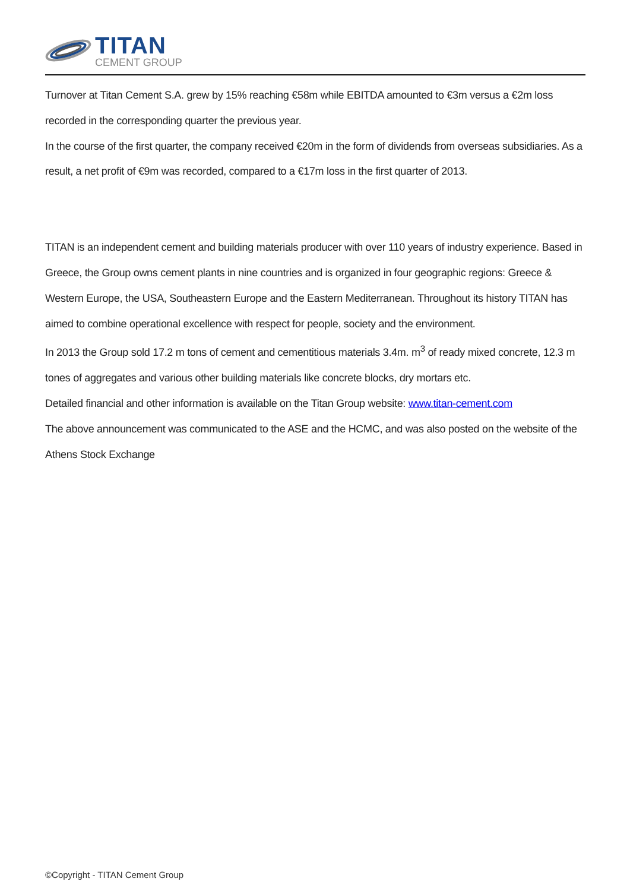TITAN
CEMENT GROUP
Turnover at Titan Cement S.A. grew by 15% reaching €58m while EBITDA amounted to €3m versus a €2m loss recorded in the corresponding quarter the previous year.
In the course of the first quarter, the company received €20m in the form of dividends from overseas subsidiaries. As a result, a net profit of €9m was recorded, compared to a €17m loss in the first quarter of 2013.
TITAN is an independent cement and building materials producer with over 110 years of industry experience. Based in Greece, the Group owns cement plants in nine countries and is organized in four geographic regions: Greece & Western Europe, the USA, Southeastern Europe and the Eastern Mediterranean. Throughout its history TITAN has aimed to combine operational excellence with respect for people, society and the environment.
In 2013 the Group sold 17.2 m tons of cement and cementitious materials 3.4m. m<sup>3</sup> of ready mixed concrete, 12.3 m tones of aggregates and various other building materials like concrete blocks, dry mortars etc.
Detailed financial and other information is available on the Titan Group website: www.titan-cement.com
The above announcement was communicated to the ASE and the HCMC, and was also posted on the website of the Athens Stock Exchange
©Copyright - TITAN Cement Group